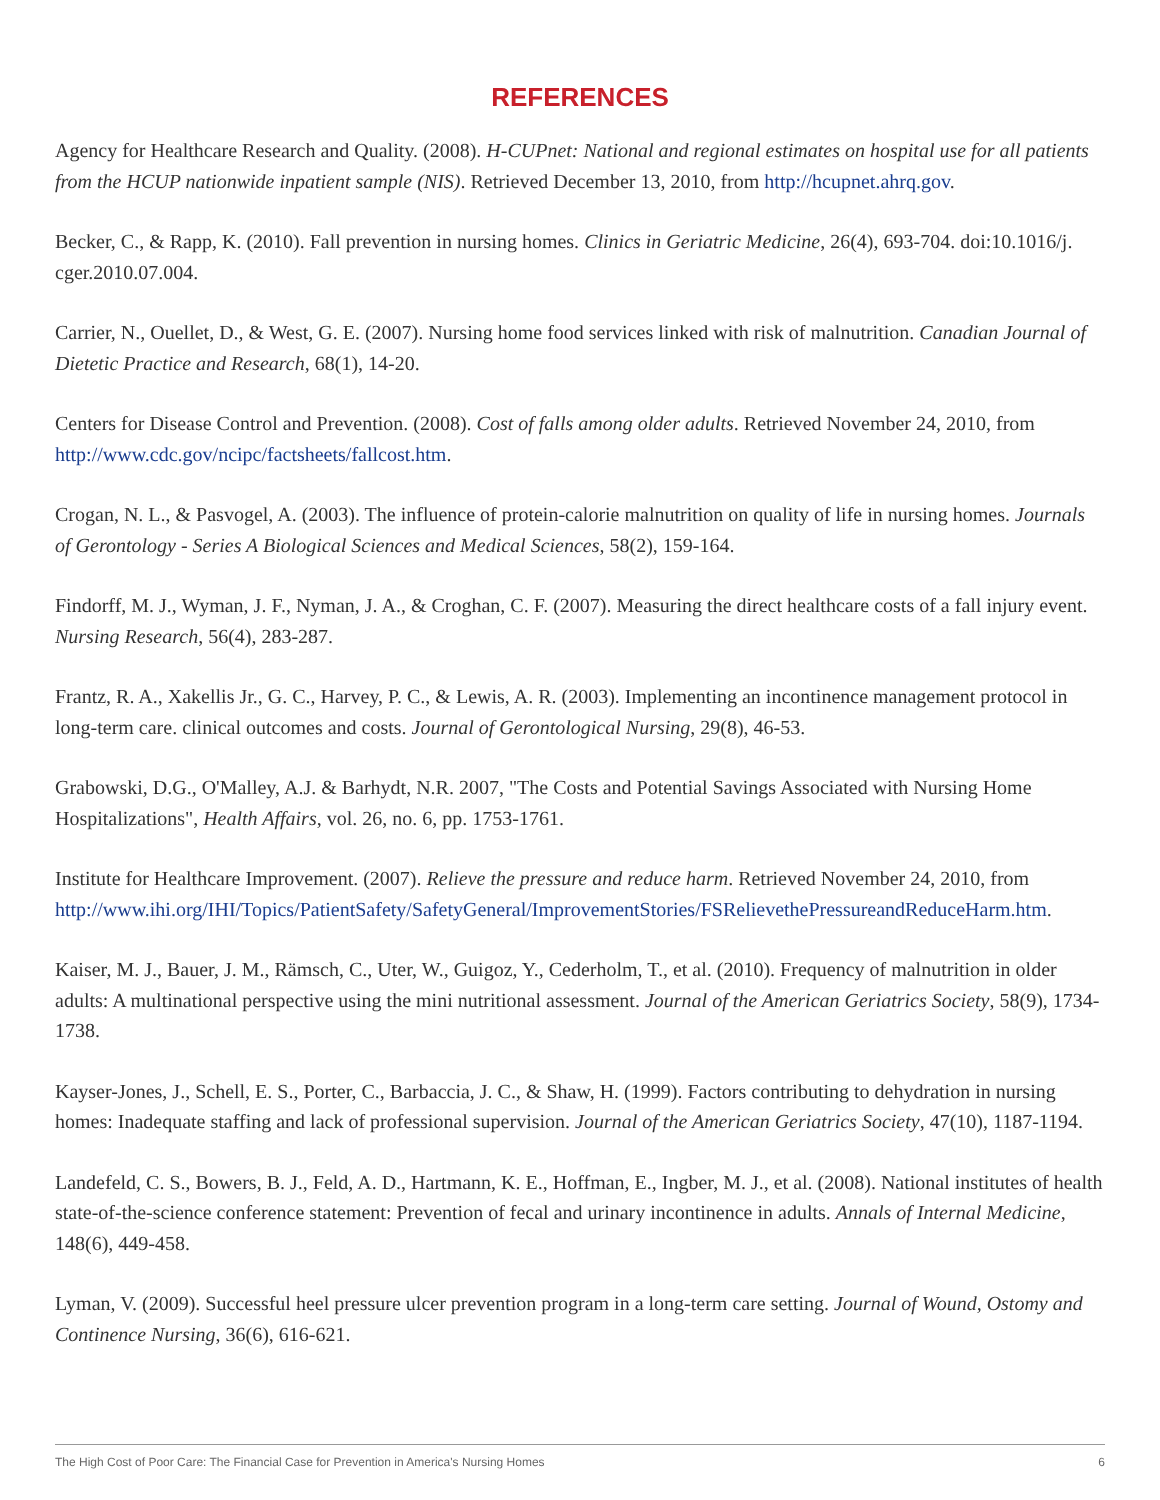REFERENCES
Agency for Healthcare Research and Quality. (2008). H-CUPnet: National and regional estimates on hospital use for all patients from the HCUP nationwide inpatient sample (NIS). Retrieved December 13, 2010, from http://hcupnet.ahrq.gov.
Becker, C., & Rapp, K. (2010). Fall prevention in nursing homes. Clinics in Geriatric Medicine, 26(4), 693-704. doi:10.1016/j. cger.2010.07.004.
Carrier, N., Ouellet, D., & West, G. E. (2007). Nursing home food services linked with risk of malnutrition. Canadian Journal of Dietetic Practice and Research, 68(1), 14-20.
Centers for Disease Control and Prevention. (2008). Cost of falls among older adults. Retrieved November 24, 2010, from http://www.cdc.gov/ncipc/factsheets/fallcost.htm.
Crogan, N. L., & Pasvogel, A. (2003). The influence of protein-calorie malnutrition on quality of life in nursing homes. Journals of Gerontology - Series A Biological Sciences and Medical Sciences, 58(2), 159-164.
Findorff, M. J., Wyman, J. F., Nyman, J. A., & Croghan, C. F. (2007). Measuring the direct healthcare costs of a fall injury event. Nursing Research, 56(4), 283-287.
Frantz, R. A., Xakellis Jr., G. C., Harvey, P. C., & Lewis, A. R. (2003). Implementing an incontinence management protocol in long-term care. clinical outcomes and costs. Journal of Gerontological Nursing, 29(8), 46-53.
Grabowski, D.G., O'Malley, A.J. & Barhydt, N.R. 2007, "The Costs and Potential Savings Associated with Nursing Home Hospitalizations", Health Affairs, vol. 26, no. 6, pp. 1753-1761.
Institute for Healthcare Improvement. (2007). Relieve the pressure and reduce harm. Retrieved November 24, 2010, from http://www.ihi.org/IHI/Topics/PatientSafety/SafetyGeneral/ImprovementStories/FSRelievethePressureandReduceHarm.htm.
Kaiser, M. J., Bauer, J. M., Rämsch, C., Uter, W., Guigoz, Y., Cederholm, T., et al. (2010). Frequency of malnutrition in older adults: A multinational perspective using the mini nutritional assessment. Journal of the American Geriatrics Society, 58(9), 1734-1738.
Kayser-Jones, J., Schell, E. S., Porter, C., Barbaccia, J. C., & Shaw, H. (1999). Factors contributing to dehydration in nursing homes: Inadequate staffing and lack of professional supervision. Journal of the American Geriatrics Society, 47(10), 1187-1194.
Landefeld, C. S., Bowers, B. J., Feld, A. D., Hartmann, K. E., Hoffman, E., Ingber, M. J., et al. (2008). National institutes of health state-of-the-science conference statement: Prevention of fecal and urinary incontinence in adults. Annals of Internal Medicine, 148(6), 449-458.
Lyman, V. (2009). Successful heel pressure ulcer prevention program in a long-term care setting. Journal of Wound, Ostomy and Continence Nursing, 36(6), 616-621.
The High Cost of Poor Care: The Financial Case for Prevention in America's Nursing Homes 6